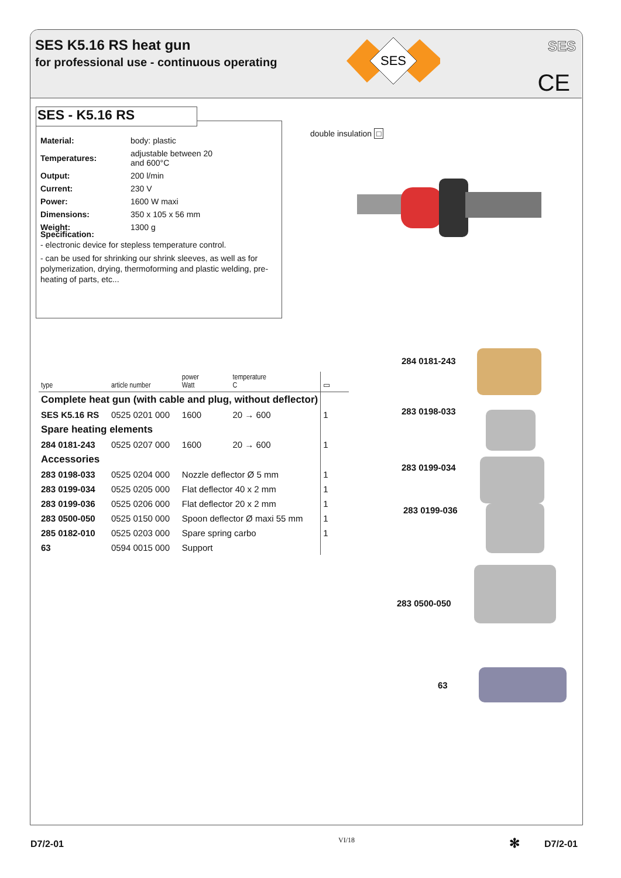SES K5.16 RS heat gun
for professional use - continuous operating
SES
SES
CE
| Material: | body: plastic |
| Temperatures: | adjustable between 20 and 600°C |
| Output: | 200 l/min |
| Current: | 230 V |
| Power: | 1600 W maxi |
| Dimensions: | 350 x 105 x 56 mm |
| Weight: | 1300 g |
Specification:
- electronic device for stepless temperature control.
- can be used for shrinking our shrink sleeves, as well as for polymerization, drying, thermoforming and plastic welding, pre-heating of parts, etc...
SES - K5.16 RS
double insulation □
| type | article number | power Watt | temperature C | ▭ |
| --- | --- | --- | --- | --- |
| Complete heat gun (with cable and plug, without deflector) | | | | |
| SES K5.16 RS | 0525 0201 000 | 1600 | 20 → 600 | 1 |
| Spare heating elements | | | | |
| 284 0181-243 | 0525 0207 000 | 1600 | 20 → 600 | 1 |
| Accessories | | | | |
| 283 0198-033 | 0525 0204 000 | Nozzle deflector Ø 5 mm | | 1 |
| 283 0199-034 | 0525 0205 000 | Flat deflector 40 x 2 mm | | 1 |
| 283 0199-036 | 0525 0206 000 | Flat deflector 20 x 2 mm | | 1 |
| 283 0500-050 | 0525 0150 000 | Spoon deflector Ø maxi 55 mm | | 1 |
| 285 0182-010 | 0525 0203 000 | Spare spring carbo | | 1 |
| 63 | 0594 0015 000 | Support | | |
284 0181-243
283 0198-033
283 0199-034
283 0199-036
283 0500-050
63
D7/2-01 VI/18 ✻ D7/2-01